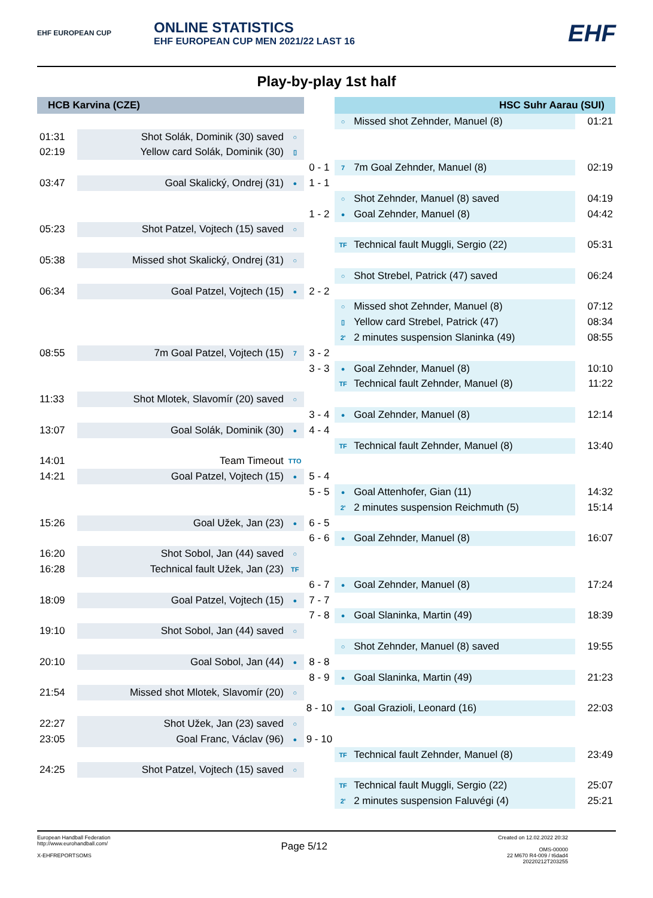EHF EUROPEAN CUP
ONLINE STATISTICS
EHF EUROPEAN CUP MEN 2021/22 LAST 16
EHF
Play-by-play 1st half
| HCB Karvina (CZE) | | | | HSC Suhr Aarau (SUI) | | |
| --- | --- | --- | --- | --- | --- | --- |
| | | | | ○ | Missed shot Zehnder, Manuel (8) | 01:21 |
| 01:31 | Shot Solák, Dominik (30) saved | ○ | | | | |
| 02:19 | Yellow card Solák, Dominik (30) | ▯ | | | | |
| | | | 0 - 1 | 7 | 7m Goal Zehnder, Manuel (8) | 02:19 |
| 03:47 | Goal Skalický, Ondrej (31) | ● | 1 - 1 | | | |
| | | | | ○ | Shot Zehnder, Manuel (8) saved | 04:19 |
| | | | 1 - 2 | ● | Goal Zehnder, Manuel (8) | 04:42 |
| 05:23 | Shot Patzel, Vojtech (15) saved | ○ | | | | |
| | | | | TF | Technical fault Muggli, Sergio (22) | 05:31 |
| 05:38 | Missed shot Skalický, Ondrej (31) | ○ | | | | |
| | | | | ○ | Shot Strebel, Patrick (47) saved | 06:24 |
| 06:34 | Goal Patzel, Vojtech (15) | ● | 2 - 2 | | | |
| | | | | ○ | Missed shot Zehnder, Manuel (8) | 07:12 |
| | | | | ▯ | Yellow card Strebel, Patrick (47) | 08:34 |
| | | | | 2' | 2 minutes suspension Slaninka (49) | 08:55 |
| 08:55 | 7m Goal Patzel, Vojtech (15) | 7 | 3 - 2 | | | |
| | | | 3 - 3 | ● | Goal Zehnder, Manuel (8) | 10:10 |
| | | | | TF | Technical fault Zehnder, Manuel (8) | 11:22 |
| 11:33 | Shot Mlotek, Slavomír (20) saved | ○ | | | | |
| | | | 3 - 4 | ● | Goal Zehnder, Manuel (8) | 12:14 |
| 13:07 | Goal Solák, Dominik (30) | ● | 4 - 4 | | | |
| | | | | TF | Technical fault Zehnder, Manuel (8) | 13:40 |
| 14:01 | Team Timeout | TTO | | | | |
| 14:21 | Goal Patzel, Vojtech (15) | ● | 5 - 4 | | | |
| | | | 5 - 5 | ● | Goal Attenhofer, Gian (11) | 14:32 |
| | | | | 2' | 2 minutes suspension Reichmuth (5) | 15:14 |
| 15:26 | Goal Užek, Jan (23) | ● | 6 - 5 | | | |
| | | | 6 - 6 | ● | Goal Zehnder, Manuel (8) | 16:07 |
| 16:20 | Shot Sobol, Jan (44) saved | ○ | | | | |
| 16:28 | Technical fault Užek, Jan (23) | TF | | | | |
| | | | 6 - 7 | ● | Goal Zehnder, Manuel (8) | 17:24 |
| 18:09 | Goal Patzel, Vojtech (15) | ● | 7 - 7 | | | |
| | | | 7 - 8 | ● | Goal Slaninka, Martin (49) | 18:39 |
| 19:10 | Shot Sobol, Jan (44) saved | ○ | | | | |
| | | | | ○ | Shot Zehnder, Manuel (8) saved | 19:55 |
| 20:10 | Goal Sobol, Jan (44) | ● | 8 - 8 | | | |
| | | | 8 - 9 | ● | Goal Slaninka, Martin (49) | 21:23 |
| 21:54 | Missed shot Mlotek, Slavomír (20) | ○ | | | | |
| | | | 8 - 10 | ● | Goal Grazioli, Leonard (16) | 22:03 |
| 22:27 | Shot Užek, Jan (23) saved | ○ | | | | |
| 23:05 | Goal Franc, Václav (96) | ● | 9 - 10 | | | |
| | | | | TF | Technical fault Zehnder, Manuel (8) | 23:49 |
| 24:25 | Shot Patzel, Vojtech (15) saved | ○ | | | | |
| | | | | TF | Technical fault Muggli, Sergio (22) | 25:07 |
| | | | | 2' | 2 minutes suspension Faluvégi (4) | 25:21 |
European Handball Federation
http://www.eurohandball.com/
X-EHFREPORTSOMS
Page 5/12
Created on 12.02.2022 20:32
OMS-00000
22 M670 R4-009 / t6dad4
20220212T203255